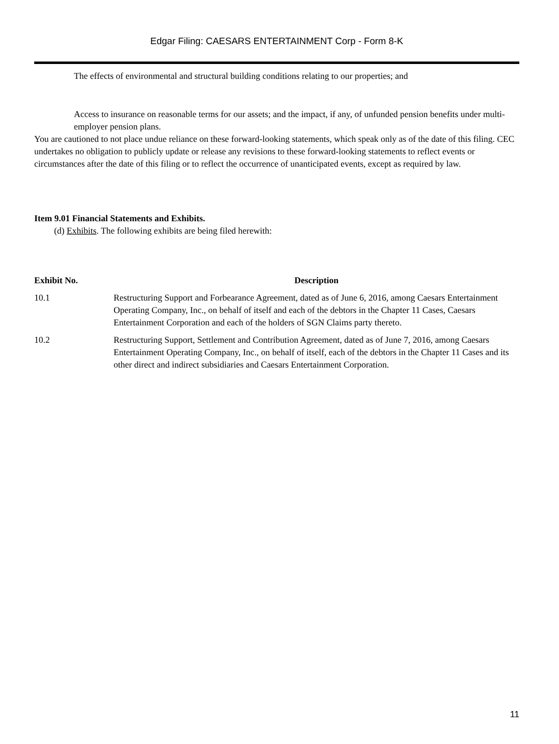Edgar Filing: CAESARS ENTERTAINMENT Corp - Form 8-K
The effects of environmental and structural building conditions relating to our properties; and
Access to insurance on reasonable terms for our assets; and the impact, if any, of unfunded pension benefits under multi-employer pension plans.
You are cautioned to not place undue reliance on these forward-looking statements, which speak only as of the date of this filing. CEC undertakes no obligation to publicly update or release any revisions to these forward-looking statements to reflect events or circumstances after the date of this filing or to reflect the occurrence of unanticipated events, except as required by law.
Item 9.01 Financial Statements and Exhibits.
(d) Exhibits. The following exhibits are being filed herewith:
| Exhibit No. | Description |
| --- | --- |
| 10.1 | Restructuring Support and Forbearance Agreement, dated as of June 6, 2016, among Caesars Entertainment Operating Company, Inc., on behalf of itself and each of the debtors in the Chapter 11 Cases, Caesars Entertainment Corporation and each of the holders of SGN Claims party thereto. |
| 10.2 | Restructuring Support, Settlement and Contribution Agreement, dated as of June 7, 2016, among Caesars Entertainment Operating Company, Inc., on behalf of itself, each of the debtors in the Chapter 11 Cases and its other direct and indirect subsidiaries and Caesars Entertainment Corporation. |
11